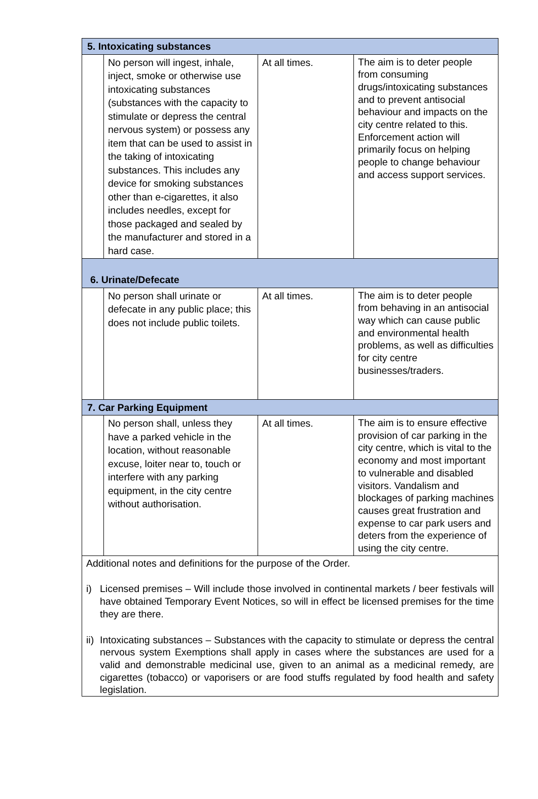| 5. Intoxicating substances | | | |
| | No person will ingest, inhale, inject, smoke or otherwise use intoxicating substances (substances with the capacity to stimulate or depress the central nervous system) or possess any item that can be used to assist in the taking of intoxicating substances. This includes any device for smoking substances other than e-cigarettes, it also includes needles, except for those packaged and sealed by the manufacturer and stored in a hard case. | At all times. | The aim is to deter people from consuming drugs/intoxicating substances and to prevent antisocial behaviour and impacts on the city centre related to this. Enforcement action will primarily focus on helping people to change behaviour and access support services. |
| 6. Urinate/Defecate | | | |
| | No person shall urinate or defecate in any public place; this does not include public toilets. | At all times. | The aim is to deter people from behaving in an antisocial way which can cause public and environmental health problems, as well as difficulties for city centre businesses/traders. |
| 7. Car Parking Equipment | | | |
| | No person shall, unless they have a parked vehicle in the location, without reasonable excuse, loiter near to, touch or interfere with any parking equipment, in the city centre without authorisation. | At all times. | The aim is to ensure effective provision of car parking in the city centre, which is vital to the economy and most important to vulnerable and disabled visitors. Vandalism and blockages of parking machines causes great frustration and expense to car park users and deters from the experience of using the city centre. |
| Additional notes and definitions for the purpose of the Order. i) Licensed premises – Will include those involved in continental markets / beer festivals will have obtained Temporary Event Notices, so will in effect be licensed premises for the time they are there. ii) Intoxicating substances – Substances with the capacity to stimulate or depress the central nervous system Exemptions shall apply in cases where the substances are used for a valid and demonstrable medicinal use, given to an animal as a medicinal remedy, are cigarettes (tobacco) or vaporisers or are food stuffs regulated by food health and safety legislation. | | | |